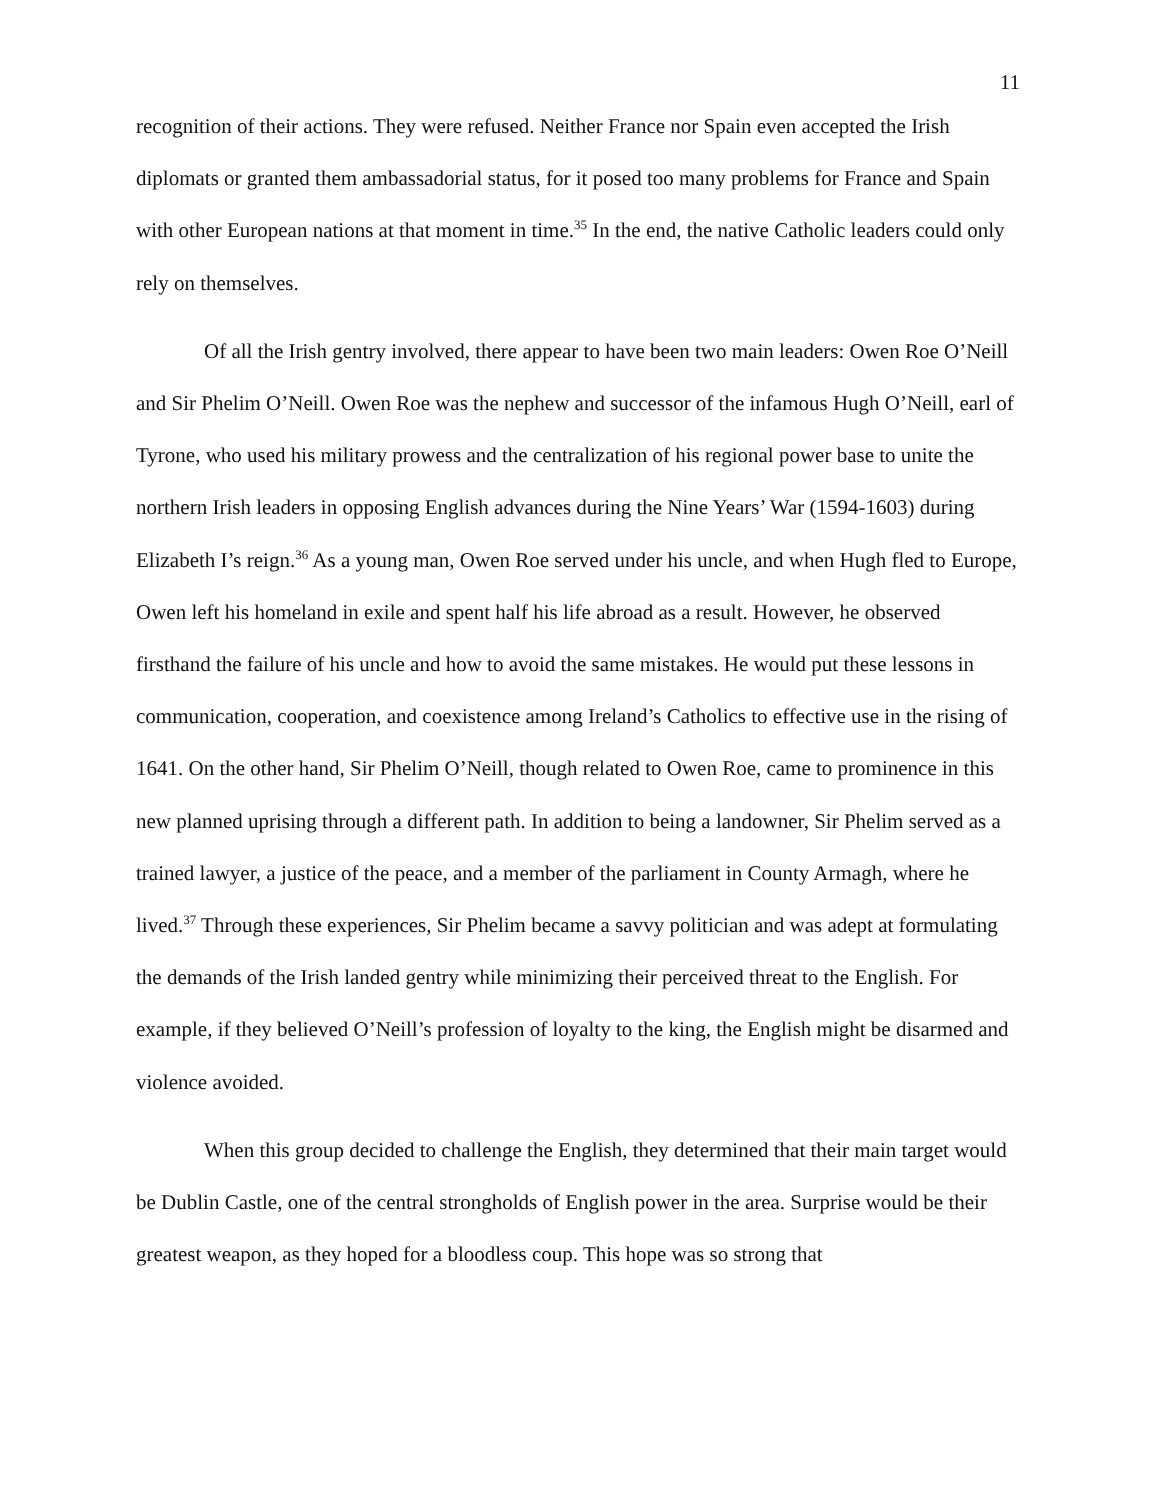11
recognition of their actions. They were refused. Neither France nor Spain even accepted the Irish diplomats or granted them ambassadorial status, for it posed too many problems for France and Spain with other European nations at that moment in time.<sup>35</sup> In the end, the native Catholic leaders could only rely on themselves.
Of all the Irish gentry involved, there appear to have been two main leaders: Owen Roe O’Neill and Sir Phelim O’Neill. Owen Roe was the nephew and successor of the infamous Hugh O’Neill, earl of Tyrone, who used his military prowess and the centralization of his regional power base to unite the northern Irish leaders in opposing English advances during the Nine Years’ War (1594-1603) during Elizabeth I’s reign.<sup>36</sup> As a young man, Owen Roe served under his uncle, and when Hugh fled to Europe, Owen left his homeland in exile and spent half his life abroad as a result. However, he observed firsthand the failure of his uncle and how to avoid the same mistakes. He would put these lessons in communication, cooperation, and coexistence among Ireland’s Catholics to effective use in the rising of 1641. On the other hand, Sir Phelim O’Neill, though related to Owen Roe, came to prominence in this new planned uprising through a different path. In addition to being a landowner, Sir Phelim served as a trained lawyer, a justice of the peace, and a member of the parliament in County Armagh, where he lived.<sup>37</sup> Through these experiences, Sir Phelim became a savvy politician and was adept at formulating the demands of the Irish landed gentry while minimizing their perceived threat to the English. For example, if they believed O’Neill’s profession of loyalty to the king, the English might be disarmed and violence avoided.
When this group decided to challenge the English, they determined that their main target would be Dublin Castle, one of the central strongholds of English power in the area. Surprise would be their greatest weapon, as they hoped for a bloodless coup. This hope was so strong that